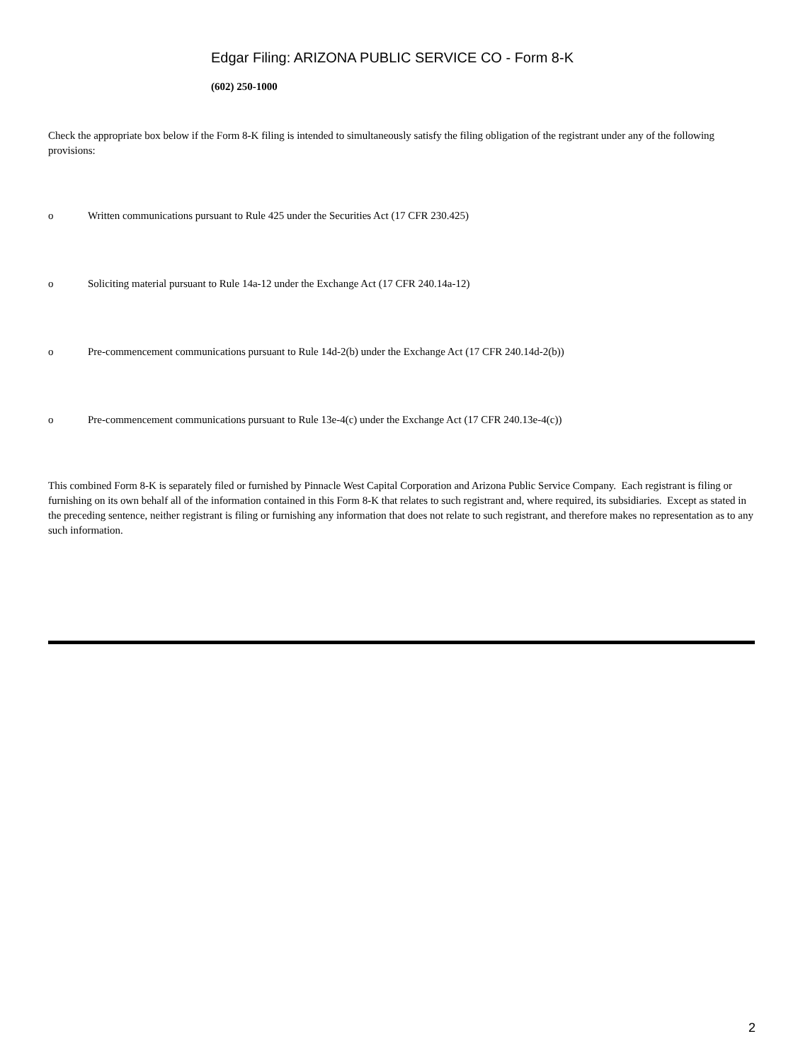Edgar Filing: ARIZONA PUBLIC SERVICE CO - Form 8-K
(602) 250-1000
Check the appropriate box below if the Form 8-K filing is intended to simultaneously satisfy the filing obligation of the registrant under any of the following provisions:
o Written communications pursuant to Rule 425 under the Securities Act (17 CFR 230.425)
o Soliciting material pursuant to Rule 14a-12 under the Exchange Act (17 CFR 240.14a-12)
o Pre-commencement communications pursuant to Rule 14d-2(b) under the Exchange Act (17 CFR 240.14d-2(b))
o Pre-commencement communications pursuant to Rule 13e-4(c) under the Exchange Act (17 CFR 240.13e-4(c))
This combined Form 8-K is separately filed or furnished by Pinnacle West Capital Corporation and Arizona Public Service Company. Each registrant is filing or furnishing on its own behalf all of the information contained in this Form 8-K that relates to such registrant and, where required, its subsidiaries. Except as stated in the preceding sentence, neither registrant is filing or furnishing any information that does not relate to such registrant, and therefore makes no representation as to any such information.
2